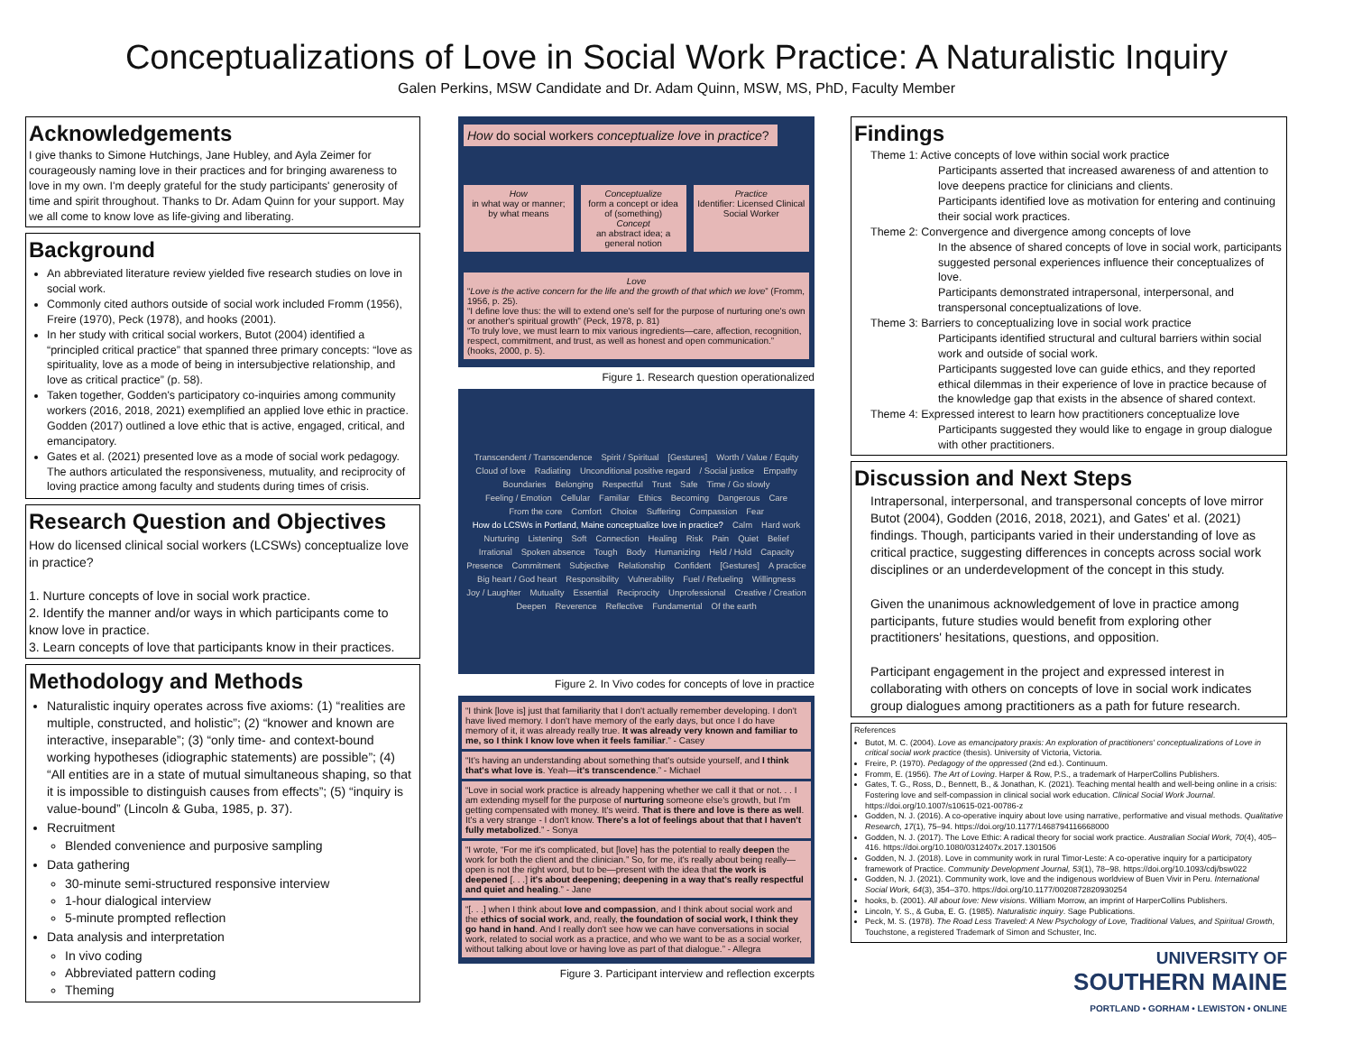Conceptualizations of Love in Social Work Practice: A Naturalistic Inquiry
Galen Perkins, MSW Candidate and Dr. Adam Quinn, MSW, MS, PhD, Faculty Member
Acknowledgements
I give thanks to Simone Hutchings, Jane Hubley, and Ayla Zeimer for courageously naming love in their practices and for bringing awareness to love in my own. I'm deeply grateful for the study participants' generosity of time and spirit throughout. Thanks to Dr. Adam Quinn for your support. May we all come to know love as life-giving and liberating.
Background
An abbreviated literature review yielded five research studies on love in social work.
Commonly cited authors outside of social work included Fromm (1956), Freire (1970), Peck (1978), and hooks (2001).
In her study with critical social workers, Butot (2004) identified a “principled critical practice” that spanned three primary concepts: “love as spirituality, love as a mode of being in intersubjective relationship, and love as critical practice” (p. 58).
Taken together, Godden's participatory co-inquiries among community workers (2016, 2018, 2021) exemplified an applied love ethic in practice. Godden (2017) outlined a love ethic that is active, engaged, critical, and emancipatory.
Gates et al. (2021) presented love as a mode of social work pedagogy. The authors articulated the responsiveness, mutuality, and reciprocity of loving practice among faculty and students during times of crisis.
Research Question and Objectives
How do licensed clinical social workers (LCSWs) conceptualize love in practice?
1. Nurture concepts of love in social work practice.
2. Identify the manner and/or ways in which participants come to know love in practice.
3. Learn concepts of love that participants know in their practices.
Methodology and Methods
Naturalistic inquiry operates across five axioms: (1) “realities are multiple, constructed, and holistic”; (2) “knower and known are interactive, inseparable”; (3) “only time- and context-bound working hypotheses (idiographic statements) are possible”; (4) “All entities are in a state of mutual simultaneous shaping, so that it is impossible to distinguish causes from effects”; (5) “inquiry is value-bound” (Lincoln & Guba, 1985, p. 37).
Recruitment
Blended convenience and purposive sampling
Data gathering
30-minute semi-structured responsive interview
1-hour dialogical interview
5-minute prompted reflection
Data analysis and interpretation
In vivo coding
Abbreviated pattern coding
Theming
How do social workers conceptualize love in practice?
How
in what way or manner; by what means
Conceptualize
form a concept or idea of (something)
Concept
an abstract idea; a general notion
Practice
Identifier: Licensed Clinical Social Worker
Love
“Love is the active concern for the life and the growth of that which we love” (Fromm, 1956, p. 25).
“I define love thus: the will to extend one's self for the purpose of nurturing one's own or another's spiritual growth” (Peck, 1978, p. 81)
“To truly love, we must learn to mix various ingredients—care, affection, recognition, respect, commitment, and trust, as well as honest and open communication.” (hooks, 2000, p. 5).
Figure 1. Research question operationalized
Transcendent / Transcendence Spirit / Spiritual [Gestures] Worth / Value / Equity Cloud of love Radiating Unconditional positive regard / Social justice Empathy Boundaries Belonging Respectful Trust Safe Time / Go slowly Feeling / Emotion Cellular Familiar Ethics Becoming Dangerous Care From the core Comfort Choice Suffering Compassion Fear How do LCSWs in Portland, Maine conceptualize love in practice? Calm Hard work Nurturing Listening Soft Connection Healing Risk Pain Quiet Belief Irrational Spoken absence Tough Body Humanizing Held / Hold Capacity Presence Commitment Subjective Relationship Confident [Gestures] A practice Big heart / God heart Responsibility Vulnerability Fuel / Refueling Willingness Joy / Laughter Mutuality Essential Reciprocity Unprofessional Creative / Creation Deepen Reverence Reflective Fundamental Of the earth
Figure 2. In Vivo codes for concepts of love in practice
“I think [love is] just that familiarity that I don't actually remember developing. I don't have lived memory. I don't have memory of the early days, but once I do have memory of it, it was already really true. It was already very known and familiar to me, so I think I know love when it feels familiar.” - Casey
“It's having an understanding about something that's outside yourself, and I think that's what love is. Yeah—it's transcendence.” - Michael
“Love in social work practice is already happening whether we call it that or not. . . I am extending myself for the purpose of nurturing someone else's growth, but I'm getting compensated with money. It's weird. That is there and love is there as well. It's a very strange - I don't know. There's a lot of feelings about that that I haven't fully metabolized.” - Sonya
“I wrote, “For me it's complicated, but [love] has the potential to really deepen the work for both the client and the clinician.” So, for me, it's really about being really—open is not the right word, but to be—present with the idea that the work is deepened [. . .] it's about deepening; deepening in a way that's really respectful and quiet and healing.” - Jane
“[. . .] when I think about love and compassion, and I think about social work and the ethics of social work, and, really, the foundation of social work, I think they go hand in hand. And I really don't see how we can have conversations in social work, related to social work as a practice, and who we want to be as a social worker, without talking about love or having love as part of that dialogue.” - Allegra
Figure 3. Participant interview and reflection excerpts
Findings
Theme 1: Active concepts of love within social work practice
Participants asserted that increased awareness of and attention to love deepens practice for clinicians and clients.
Participants identified love as motivation for entering and continuing their social work practices.
Theme 2: Convergence and divergence among concepts of love
In the absence of shared concepts of love in social work, participants suggested personal experiences influence their conceptualizes of love.
Participants demonstrated intrapersonal, interpersonal, and transpersonal conceptualizations of love.
Theme 3: Barriers to conceptualizing love in social work practice
Participants identified structural and cultural barriers within social work and outside of social work.
Participants suggested love can guide ethics, and they reported ethical dilemmas in their experience of love in practice because of the knowledge gap that exists in the absence of shared context.
Theme 4: Expressed interest to learn how practitioners conceptualize love
Participants suggested they would like to engage in group dialogue with other practitioners.
Discussion and Next Steps
Intrapersonal, interpersonal, and transpersonal concepts of love mirror Butot (2004), Godden (2016, 2018, 2021), and Gates' et al. (2021) findings. Though, participants varied in their understanding of love as critical practice, suggesting differences in concepts across social work disciplines or an underdevelopment of the concept in this study.
Given the unanimous acknowledgement of love in practice among participants, future studies would benefit from exploring other practitioners' hesitations, questions, and opposition.
Participant engagement in the project and expressed interest in collaborating with others on concepts of love in social work indicates group dialogues among practitioners as a path for future research.
References
Butot, M. C. (2004). Love as emancipatory praxis: An exploration of practitioners' conceptualizations of Love in critical social work practice (thesis). University of Victoria, Victoria.
Freire, P. (1970). Pedagogy of the oppressed (2nd ed.). Continuum.
Fromm, E. (1956). The Art of Loving. Harper & Row, P.S., a trademark of HarperCollins Publishers.
Gates, T. G., Ross, D., Bennett, B., & Jonathan, K. (2021). Teaching mental health and well-being online in a crisis: Fostering love and self-compassion in clinical social work education. Clinical Social Work Journal. https://doi.org/10.1007/s10615-021-00786-z
Godden, N. J. (2016). A co-operative inquiry about love using narrative, performative and visual methods. Qualitative Research, 17(1), 75–94. https://doi.org/10.1177/1468794116668000
Godden, N. J. (2017). The Love Ethic: A radical theory for social work practice. Australian Social Work, 70(4), 405–416. https://doi.org/10.1080/0312407x.2017.1301506
Godden, N. J. (2018). Love in community work in rural Timor-Leste: A co-operative inquiry for a participatory framework of Practice. Community Development Journal, 53(1), 78–98. https://doi.org/10.1093/cdj/bsw022
Godden, N. J. (2021). Community work, love and the indigenous worldview of Buen Vivir in Peru. International Social Work, 64(3), 354–370. https://doi.org/10.1177/0020872820930254
hooks, b. (2001). All about love: New visions. William Morrow, an imprint of HarperCollins Publishers.
Lincoln, Y. S., & Guba, E. G. (1985). Naturalistic inquiry. Sage Publications.
Peck, M. S. (1978). The Road Less Traveled: A New Psychology of Love, Traditional Values, and Spiritual Growth, Touchstone, a registered Trademark of Simon and Schuster, Inc.
UNIVERSITY OF
SOUTHERN MAINE
PORTLAND • GORHAM • LEWISTON • ONLINE